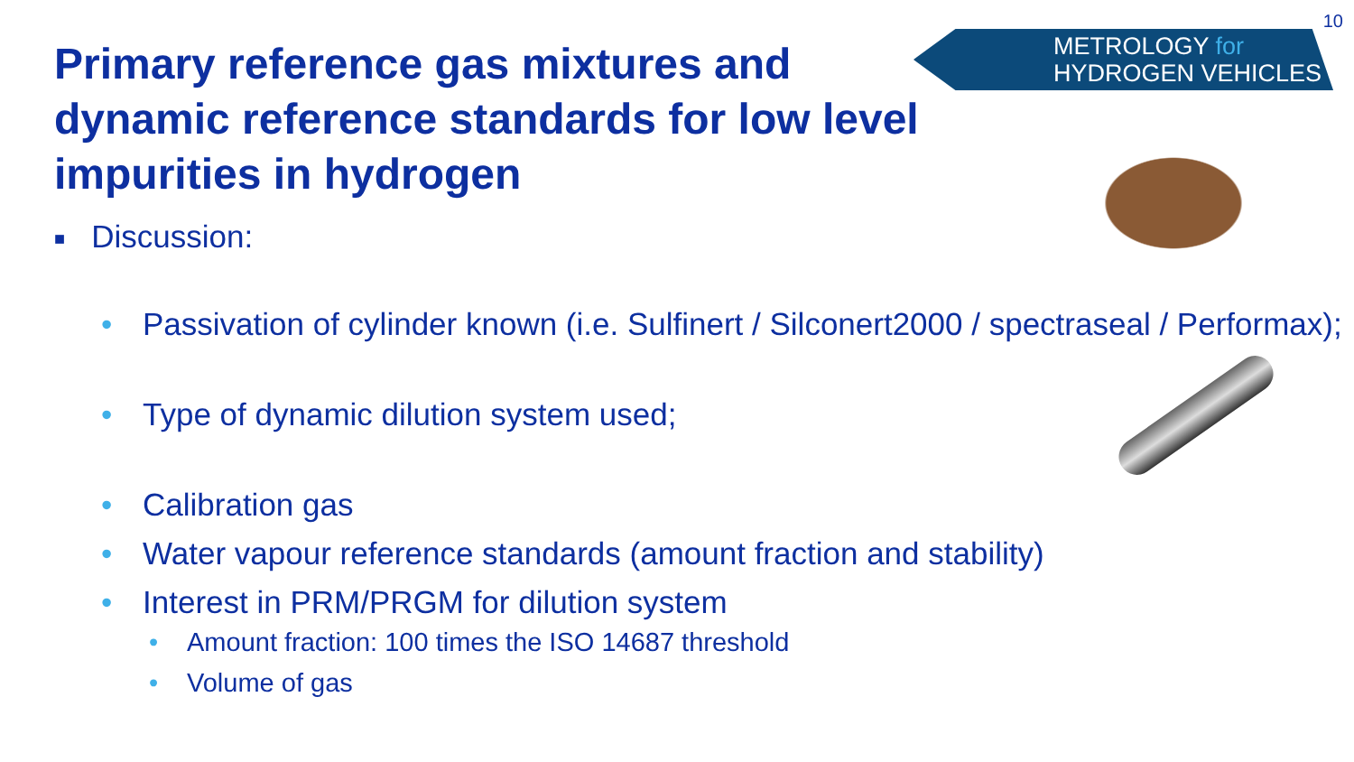10
METROLOGY for
HYDROGEN VEHICLES
Primary reference gas mixtures and dynamic reference standards for low level impurities in hydrogen
■ Discussion:
• Passivation of cylinder known (i.e. Sulfinert / Silconert2000 / spectraseal / Performax);
• Type of dynamic dilution system used;
• Calibration gas
• Water vapour reference standards (amount fraction and stability)
• Interest in PRM/PRGM for dilution system
• Amount fraction: 100 times the ISO 14687 threshold
• Volume of gas